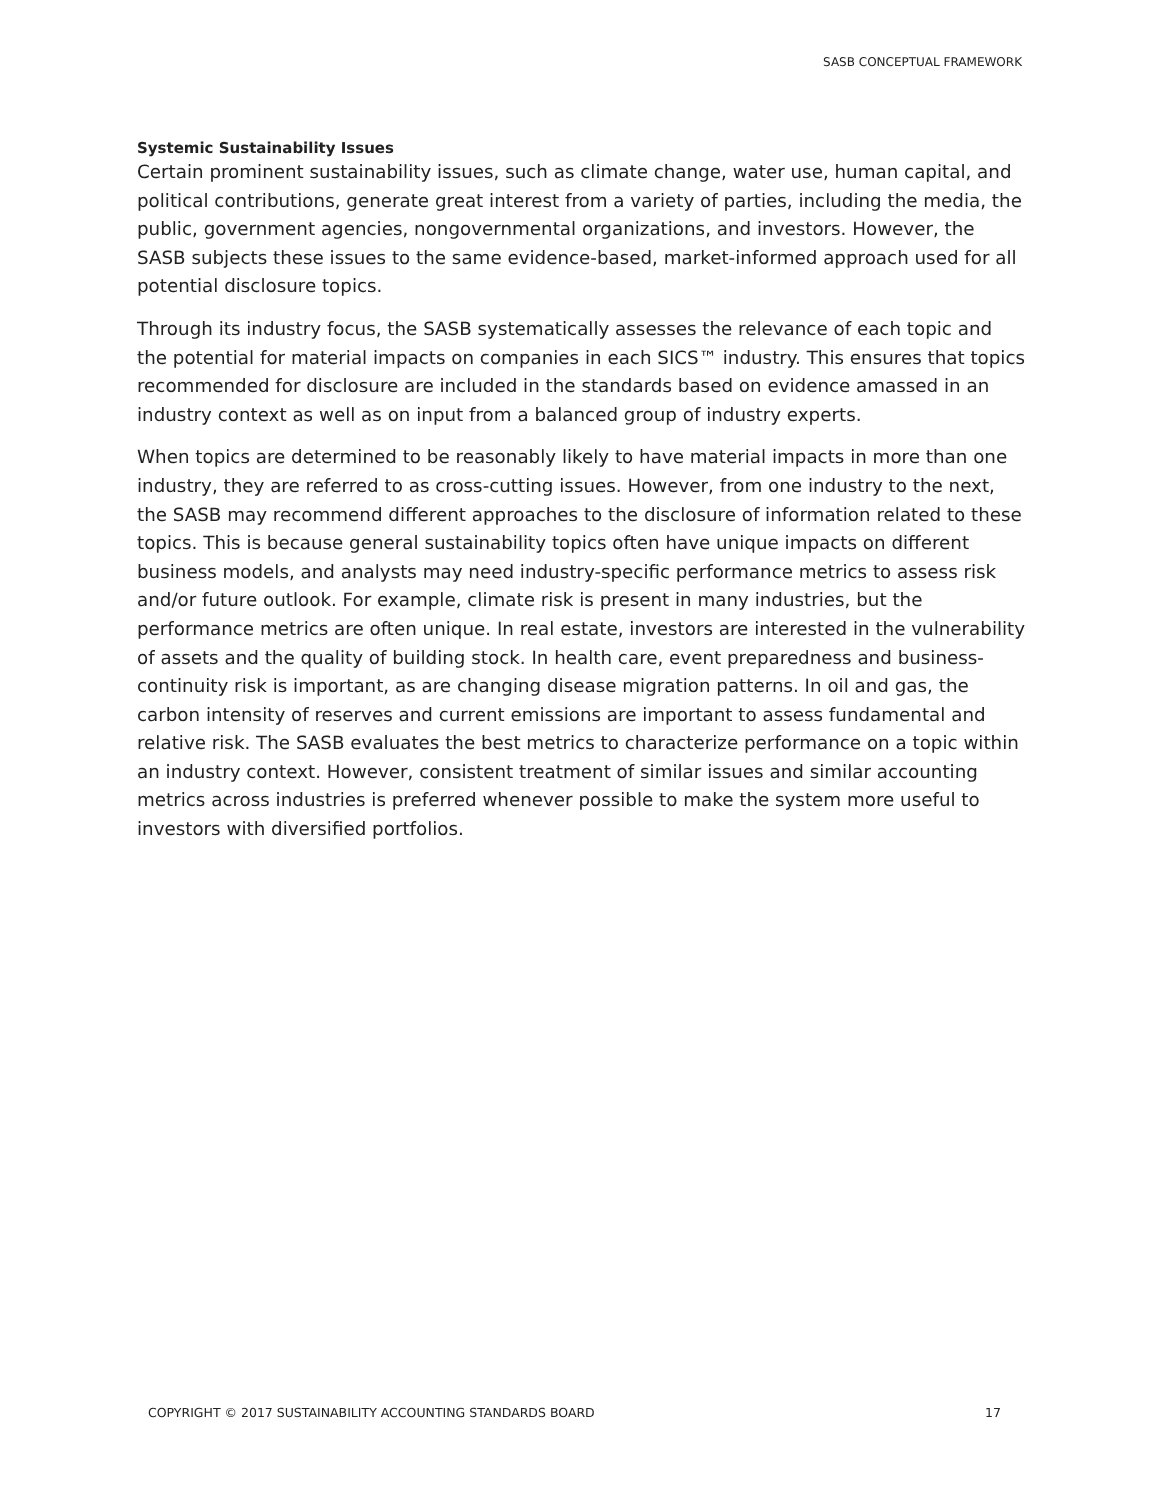SASB CONCEPTUAL FRAMEWORK
Systemic Sustainability Issues
Certain prominent sustainability issues, such as climate change, water use, human capital, and political contributions, generate great interest from a variety of parties, including the media, the public, government agencies, nongovernmental organizations, and investors. However, the SASB subjects these issues to the same evidence-based, market-informed approach used for all potential disclosure topics.
Through its industry focus, the SASB systematically assesses the relevance of each topic and the potential for material impacts on companies in each SICS™ industry. This ensures that topics recommended for disclosure are included in the standards based on evidence amassed in an industry context as well as on input from a balanced group of industry experts.
When topics are determined to be reasonably likely to have material impacts in more than one industry, they are referred to as cross-cutting issues. However, from one industry to the next, the SASB may recommend different approaches to the disclosure of information related to these topics. This is because general sustainability topics often have unique impacts on different business models, and analysts may need industry-specific performance metrics to assess risk and/or future outlook. For example, climate risk is present in many industries, but the performance metrics are often unique. In real estate, investors are interested in the vulnerability of assets and the quality of building stock. In health care, event preparedness and business-continuity risk is important, as are changing disease migration patterns. In oil and gas, the carbon intensity of reserves and current emissions are important to assess fundamental and relative risk. The SASB evaluates the best metrics to characterize performance on a topic within an industry context. However, consistent treatment of similar issues and similar accounting metrics across industries is preferred whenever possible to make the system more useful to investors with diversified portfolios.
COPYRIGHT © 2017 SUSTAINABILITY ACCOUNTING STANDARDS BOARD 17